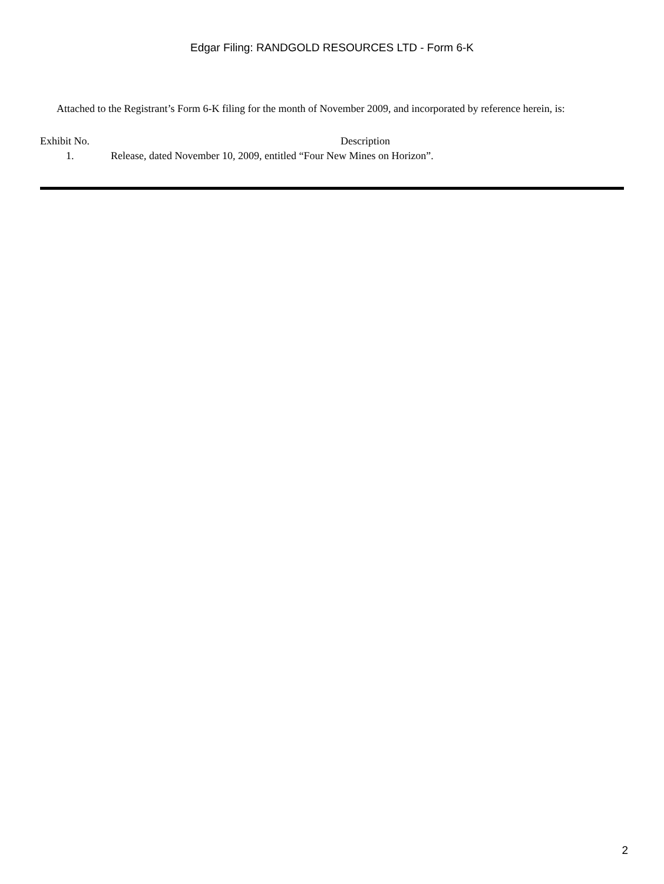Edgar Filing: RANDGOLD RESOURCES LTD - Form 6-K
Attached to the Registrant’s Form 6-K filing for the month of November 2009, and incorporated by reference herein, is:
| Exhibit No. | Description |
| --- | --- |
| 1. | Release, dated November 10, 2009, entitled “Four New Mines on Horizon”. |
2